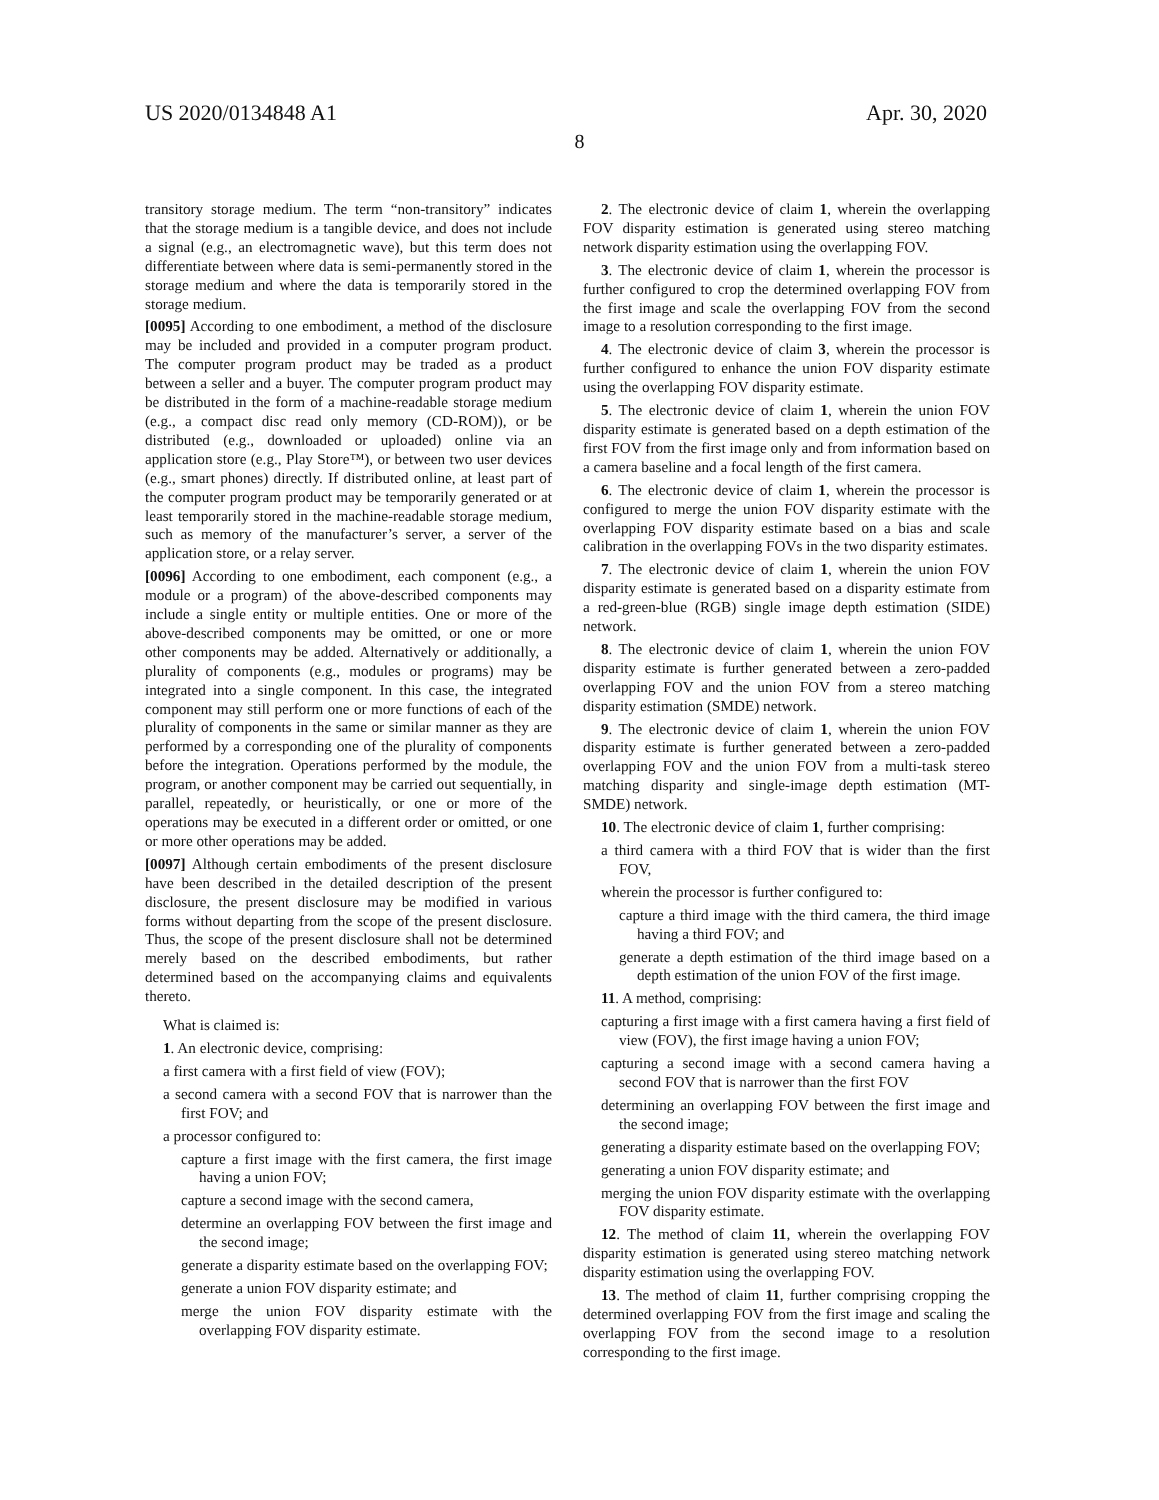US 2020/0134848 A1 Apr. 30, 2020
8
transitory storage medium. The term “non-transitory” indicates that the storage medium is a tangible device, and does not include a signal (e.g., an electromagnetic wave), but this term does not differentiate between where data is semi-permanently stored in the storage medium and where the data is temporarily stored in the storage medium.
[0095] According to one embodiment, a method of the disclosure may be included and provided in a computer program product. The computer program product may be traded as a product between a seller and a buyer. The computer program product may be distributed in the form of a machine-readable storage medium (e.g., a compact disc read only memory (CD-ROM)), or be distributed (e.g., downloaded or uploaded) online via an application store (e.g., Play Store™), or between two user devices (e.g., smart phones) directly. If distributed online, at least part of the computer program product may be temporarily generated or at least temporarily stored in the machine-readable storage medium, such as memory of the manufacturer’s server, a server of the application store, or a relay server.
[0096] According to one embodiment, each component (e.g., a module or a program) of the above-described components may include a single entity or multiple entities. One or more of the above-described components may be omitted, or one or more other components may be added. Alternatively or additionally, a plurality of components (e.g., modules or programs) may be integrated into a single component. In this case, the integrated component may still perform one or more functions of each of the plurality of components in the same or similar manner as they are performed by a corresponding one of the plurality of components before the integration. Operations performed by the module, the program, or another component may be carried out sequentially, in parallel, repeatedly, or heuristically, or one or more of the operations may be executed in a different order or omitted, or one or more other operations may be added.
[0097] Although certain embodiments of the present disclosure have been described in the detailed description of the present disclosure, the present disclosure may be modified in various forms without departing from the scope of the present disclosure. Thus, the scope of the present disclosure shall not be determined merely based on the described embodiments, but rather determined based on the accompanying claims and equivalents thereto.
What is claimed is:
1. An electronic device, comprising:
a first camera with a first field of view (FOV);
a second camera with a second FOV that is narrower than the first FOV; and
a processor configured to:
capture a first image with the first camera, the first image having a union FOV;
capture a second image with the second camera,
determine an overlapping FOV between the first image and the second image;
generate a disparity estimate based on the overlapping FOV;
generate a union FOV disparity estimate; and
merge the union FOV disparity estimate with the overlapping FOV disparity estimate.
2. The electronic device of claim 1, wherein the overlapping FOV disparity estimation is generated using stereo matching network disparity estimation using the overlapping FOV.
3. The electronic device of claim 1, wherein the processor is further configured to crop the determined overlapping FOV from the first image and scale the overlapping FOV from the second image to a resolution corresponding to the first image.
4. The electronic device of claim 3, wherein the processor is further configured to enhance the union FOV disparity estimate using the overlapping FOV disparity estimate.
5. The electronic device of claim 1, wherein the union FOV disparity estimate is generated based on a depth estimation of the first FOV from the first image only and from information based on a camera baseline and a focal length of the first camera.
6. The electronic device of claim 1, wherein the processor is configured to merge the union FOV disparity estimate with the overlapping FOV disparity estimate based on a bias and scale calibration in the overlapping FOVs in the two disparity estimates.
7. The electronic device of claim 1, wherein the union FOV disparity estimate is generated based on a disparity estimate from a red-green-blue (RGB) single image depth estimation (SIDE) network.
8. The electronic device of claim 1, wherein the union FOV disparity estimate is further generated between a zero-padded overlapping FOV and the union FOV from a stereo matching disparity estimation (SMDE) network.
9. The electronic device of claim 1, wherein the union FOV disparity estimate is further generated between a zero-padded overlapping FOV and the union FOV from a multi-task stereo matching disparity and single-image depth estimation (MT-SMDE) network.
10. The electronic device of claim 1, further comprising:
a third camera with a third FOV that is wider than the first FOV,
wherein the processor is further configured to:
capture a third image with the third camera, the third image having a third FOV; and
generate a depth estimation of the third image based on a depth estimation of the union FOV of the first image.
11. A method, comprising:
capturing a first image with a first camera having a first field of view (FOV), the first image having a union FOV;
capturing a second image with a second camera having a second FOV that is narrower than the first FOV
determining an overlapping FOV between the first image and the second image;
generating a disparity estimate based on the overlapping FOV;
generating a union FOV disparity estimate; and
merging the union FOV disparity estimate with the overlapping FOV disparity estimate.
12. The method of claim 11, wherein the overlapping FOV disparity estimation is generated using stereo matching network disparity estimation using the overlapping FOV.
13. The method of claim 11, further comprising cropping the determined overlapping FOV from the first image and scaling the overlapping FOV from the second image to a resolution corresponding to the first image.